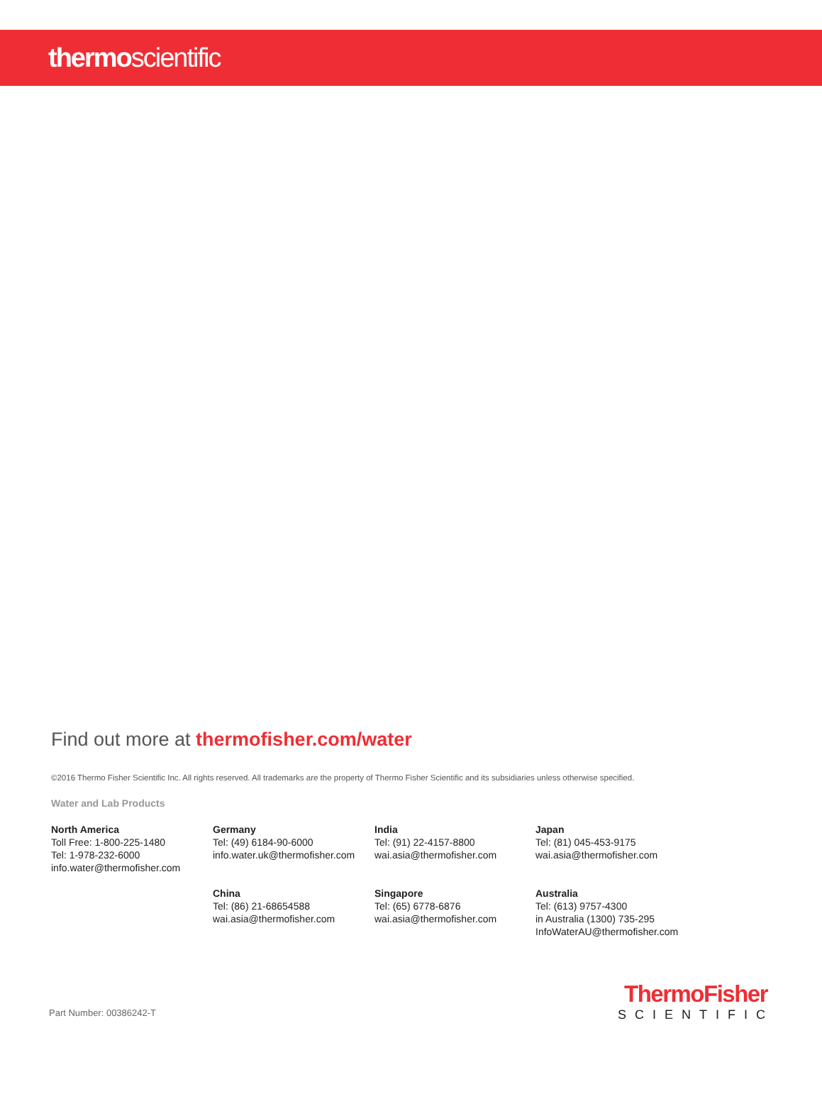thermo scientific
Find out more at thermofisher.com/water
©2016 Thermo Fisher Scientific Inc. All rights reserved. All trademarks are the property of Thermo Fisher Scientific and its subsidiaries unless otherwise specified.
Water and Lab Products
North America
Toll Free: 1-800-225-1480
Tel: 1-978-232-6000
info.water@thermofisher.com
Germany
Tel: (49) 6184-90-6000
info.water.uk@thermofisher.com
India
Tel: (91) 22-4157-8800
wai.asia@thermofisher.com
Japan
Tel: (81) 045-453-9175
wai.asia@thermofisher.com
China
Tel: (86) 21-68654588
wai.asia@thermofisher.com
Singapore
Tel: (65) 6778-6876
wai.asia@thermofisher.com
Australia
Tel: (613) 9757-4300
in Australia (1300) 735-295
InfoWaterAU@thermofisher.com
Part Number: 00386242-T
ThermoFisher
SCIENTIFIC